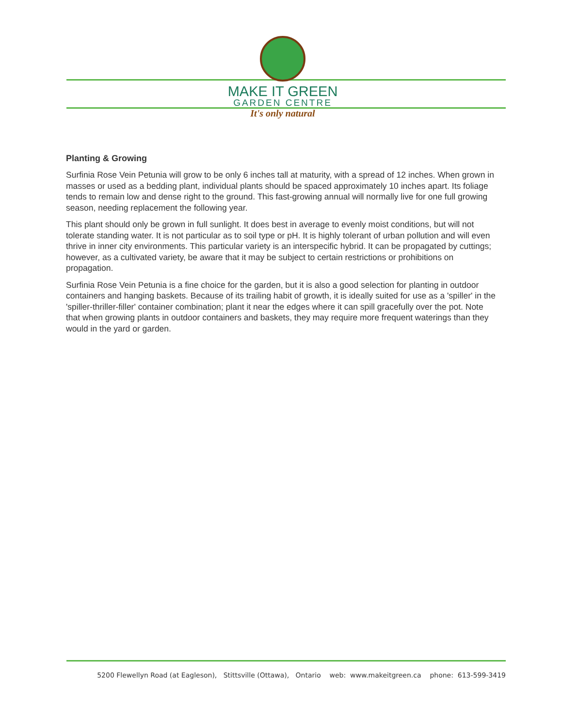MAKE IT GREEN
GARDEN CENTRE
It's only natural
Planting & Growing
Surfinia Rose Vein Petunia will grow to be only 6 inches tall at maturity, with a spread of 12 inches. When grown in masses or used as a bedding plant, individual plants should be spaced approximately 10 inches apart. Its foliage tends to remain low and dense right to the ground. This fast-growing annual will normally live for one full growing season, needing replacement the following year.
This plant should only be grown in full sunlight. It does best in average to evenly moist conditions, but will not tolerate standing water. It is not particular as to soil type or pH. It is highly tolerant of urban pollution and will even thrive in inner city environments. This particular variety is an interspecific hybrid. It can be propagated by cuttings; however, as a cultivated variety, be aware that it may be subject to certain restrictions or prohibitions on propagation.
Surfinia Rose Vein Petunia is a fine choice for the garden, but it is also a good selection for planting in outdoor containers and hanging baskets. Because of its trailing habit of growth, it is ideally suited for use as a 'spiller' in the 'spiller-thriller-filler' container combination; plant it near the edges where it can spill gracefully over the pot. Note that when growing plants in outdoor containers and baskets, they may require more frequent waterings than they would in the yard or garden.
5200 Flewellyn Road (at Eagleson), Stittsville (Ottawa), Ontario web: www.makeitgreen.ca phone: 613-599-3419